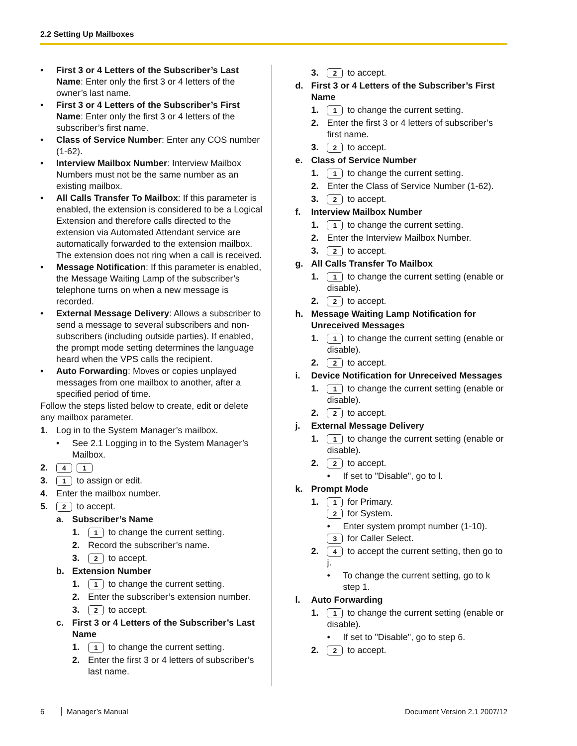2.2 Setting Up Mailboxes
• First 3 or 4 Letters of the Subscriber’s Last Name: Enter only the first 3 or 4 letters of the owner’s last name.
• First 3 or 4 Letters of the Subscriber’s First Name: Enter only the first 3 or 4 letters of the subscriber’s first name.
• Class of Service Number: Enter any COS number (1-62).
• Interview Mailbox Number: Interview Mailbox Numbers must not be the same number as an existing mailbox.
• All Calls Transfer To Mailbox: If this parameter is enabled, the extension is considered to be a Logical Extension and therefore calls directed to the extension via Automated Attendant service are automatically forwarded to the extension mailbox. The extension does not ring when a call is received.
• Message Notification: If this parameter is enabled, the Message Waiting Lamp of the subscriber’s telephone turns on when a new message is recorded.
• External Message Delivery: Allows a subscriber to send a message to several subscribers and non-subscribers (including outside parties). If enabled, the prompt mode setting determines the language heard when the VPS calls the recipient.
• Auto Forwarding: Moves or copies unplayed messages from one mailbox to another, after a specified period of time.
Follow the steps listed below to create, edit or delete any mailbox parameter.
1. Log in to the System Manager’s mailbox.
• See 2.1 Logging in to the System Manager’s Mailbox.
2. 4 1
3. 1 to assign or edit.
4. Enter the mailbox number.
5. 2 to accept.
a. Subscriber’s Name
1. 1 to change the current setting.
2. Record the subscriber’s name.
3. 2 to accept.
b. Extension Number
1. 1 to change the current setting.
2. Enter the subscriber’s extension number.
3. 2 to accept.
c. First 3 or 4 Letters of the Subscriber’s Last Name
1. 1 to change the current setting.
2. Enter the first 3 or 4 letters of subscriber’s last name.
3. 2 to accept.
d. First 3 or 4 Letters of the Subscriber’s First Name
1. 1 to change the current setting.
2. Enter the first 3 or 4 letters of subscriber’s first name.
3. 2 to accept.
e. Class of Service Number
1. 1 to change the current setting.
2. Enter the Class of Service Number (1-62).
3. 2 to accept.
f. Interview Mailbox Number
1. 1 to change the current setting.
2. Enter the Interview Mailbox Number.
3. 2 to accept.
g. All Calls Transfer To Mailbox
1. 1 to change the current setting (enable or disable).
2. 2 to accept.
h. Message Waiting Lamp Notification for Unreceived Messages
1. 1 to change the current setting (enable or disable).
2. 2 to accept.
i. Device Notification for Unreceived Messages
1. 1 to change the current setting (enable or disable).
2. 2 to accept.
j. External Message Delivery
1. 1 to change the current setting (enable or disable).
2. 2 to accept.
• If set to "Disable", go to l.
k. Prompt Mode
1. 1 for Primary.
2 for System.
• Enter system prompt number (1-10).
3 for Caller Select.
2. 4 to accept the current setting, then go to j.
• To change the current setting, go to k step 1.
l. Auto Forwarding
1. 1 to change the current setting (enable or disable).
• If set to "Disable", go to step 6.
2. 2 to accept.
6 Manager’s Manual Document Version 2.1 2007/12